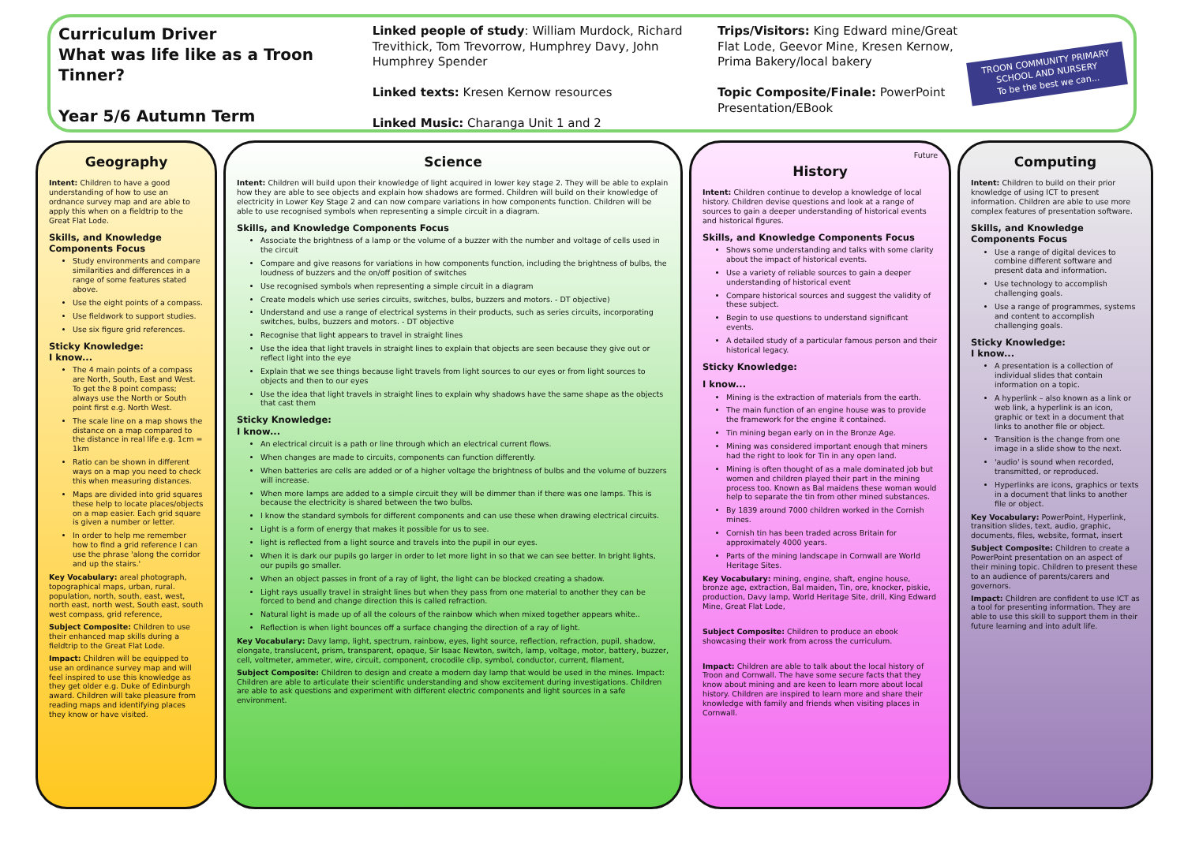Curriculum Driver
What was life like as a Troon Tinner?
Year 5/6 Autumn Term
Linked people of study: William Murdock, Richard Trevithick, Tom Trevorrow, Humphrey Davy, John Humphrey Spender
Linked texts: Kresen Kernow resources
Linked Music: Charanga Unit 1 and 2
Trips/Visitors: King Edward mine/Great Flat Lode, Geevor Mine, Kresen Kernow, Prima Bakery/local bakery
Topic Composite/Finale: PowerPoint Presentation/EBook
TROON COMMUNITY PRIMARY SCHOOL AND NURSERY
To be the best we can...
Geography
Intent: Children to have a good understanding of how to use an ordnance survey map and are able to apply this when on a fieldtrip to the Great Flat Lode.
Skills, and Knowledge Components Focus
Study environments and compare similarities and differences in a range of some features stated above.
Use the eight points of a compass.
Use fieldwork to support studies.
Use six figure grid references.
Sticky Knowledge:
I know...
The 4 main points of a compass are North, South, East and West. To get the 8 point compass; always use the North or South point first e.g. North West.
The scale line on a map shows the distance on a map compared to the distance in real life e.g. 1cm = 1km
Ratio can be shown in different ways on a map you need to check this when measuring distances.
Maps are divided into grid squares these help to locate places/objects on a map easier. Each grid square is given a number or letter.
In order to help me remember how to find a grid reference I can use the phrase 'along the corridor and up the stairs.'
Key Vocabulary: areal photograph, topographical maps, urban, rural. population, north, south, east, west, north east, north west, South east, south west compass, grid reference,
Subject Composite: Children to use their enhanced map skills during a fieldtrip to the Great Flat Lode.
Impact: Children will be equipped to use an ordinance survey map and will feel inspired to use this knowledge as they get older e.g. Duke of Edinburgh award. Children will take pleasure from reading maps and identifying places they know or have visited.
Science
Intent: Children will build upon their knowledge of light acquired in lower key stage 2. They will be able to explain how they are able to see objects and explain how shadows are formed. Children will build on their knowledge of electricity in Lower Key Stage 2 and can now compare variations in how components function. Children will be able to use recognised symbols when representing a simple circuit in a diagram.
Skills, and Knowledge Components Focus
Associate the brightness of a lamp or the volume of a buzzer with the number and voltage of cells used in the circuit
Compare and give reasons for variations in how components function, including the brightness of bulbs, the loudness of buzzers and the on/off position of switches
Use recognised symbols when representing a simple circuit in a diagram
Create models which use series circuits, switches, bulbs, buzzers and motors. - DT objective)
Understand and use a range of electrical systems in their products, such as series circuits, incorporating switches, bulbs, buzzers and motors. - DT objective
Recognise that light appears to travel in straight lines
Use the idea that light travels in straight lines to explain that objects are seen because they give out or reflect light into the eye
Explain that we see things because light travels from light sources to our eyes or from light sources to objects and then to our eyes
Use the idea that light travels in straight lines to explain why shadows have the same shape as the objects that cast them
Sticky Knowledge:
I know...
An electrical circuit is a path or line through which an electrical current flows.
When changes are made to circuits, components can function differently.
When batteries are cells are added or of a higher voltage the brightness of bulbs and the volume of buzzers will increase.
When more lamps are added to a simple circuit they will be dimmer than if there was one lamps. This is because the electricity is shared between the two bulbs.
I know the standard symbols for different components and can use these when drawing electrical circuits.
Light is a form of energy that makes it possible for us to see.
light is reflected from a light source and travels into the pupil in our eyes.
When it is dark our pupils go larger in order to let more light in so that we can see better. In bright lights, our pupils go smaller.
When an object passes in front of a ray of light, the light can be blocked creating a shadow.
Light rays usually travel in straight lines but when they pass from one material to another they can be forced to bend and change direction this is called refraction.
Natural light is made up of all the colours of the rainbow which when mixed together appears white..
Reflection is when light bounces off a surface changing the direction of a ray of light.
Key Vocabulary: Davy lamp, light, spectrum, rainbow, eyes, light source, reflection, refraction, pupil, shadow, elongate, translucent, prism, transparent, opaque, Sir Isaac Newton, switch, lamp, voltage, motor, battery, buzzer, cell, voltmeter, ammeter, wire, circuit, component, crocodile clip, symbol, conductor, current, filament,
Subject Composite: Children to design and create a modern day lamp that would be used in the mines. Impact: Children are able to articulate their scientific understanding and show excitement during investigations. Children are able to ask questions and experiment with different electric components and light sources in a safe environment.
Future
History
Intent: Children continue to develop a knowledge of local history. Children devise questions and look at a range of sources to gain a deeper understanding of historical events and historical figures.
Skills, and Knowledge Components Focus
Shows some understanding and talks with some clarity about the impact of historical events.
Use a variety of reliable sources to gain a deeper understanding of historical event
Compare historical sources and suggest the validity of these subject.
Begin to use questions to understand significant events.
A detailed study of a particular famous person and their historical legacy.
Sticky Knowledge:
I know...
Mining is the extraction of materials from the earth.
The main function of an engine house was to provide the framework for the engine it contained.
Tin mining began early on in the Bronze Age.
Mining was considered important enough that miners had the right to look for Tin in any open land.
Mining is often thought of as a male dominated job but women and children played their part in the mining process too. Known as Bal maidens these woman would help to separate the tin from other mined substances.
By 1839 around 7000 children worked in the Cornish mines.
Cornish tin has been traded across Britain for approximately 4000 years.
Parts of the mining landscape in Cornwall are World Heritage Sites.
Key Vocabulary: mining, engine, shaft, engine house, bronze age, extraction, Bal maiden, Tin, ore, knocker, piskie, production, Davy lamp, World Heritage Site, drill, King Edward Mine, Great Flat Lode,
Subject Composite: Children to produce an ebook showcasing their work from across the curriculum.
Impact: Children are able to talk about the local history of Troon and Cornwall. The have some secure facts that they know about mining and are keen to learn more about local history. Children are inspired to learn more and share their knowledge with family and friends when visiting places in Cornwall.
Computing
Intent: Children to build on their prior knowledge of using ICT to present information. Children are able to use more complex features of presentation software.
Skills, and Knowledge Components Focus
Use a range of digital devices to combine different software and present data and information.
Use technology to accomplish challenging goals.
Use a range of programmes, systems and content to accomplish challenging goals.
Sticky Knowledge:
I know...
A presentation is a collection of individual slides that contain information on a topic.
A hyperlink – also known as a link or web link, a hyperlink is an icon, graphic or text in a document that links to another file or object.
Transition is the change from one image in a slide show to the next.
'audio' is sound when recorded, transmitted, or reproduced.
Hyperlinks are icons, graphics or texts in a document that links to another file or object.
Key Vocabulary: PowerPoint, Hyperlink, transition slides, text, audio, graphic, documents, files, website, format, insert
Subject Composite: Children to create a PowerPoint presentation on an aspect of their mining topic. Children to present these to an audience of parents/carers and governors.
Impact: Children are confident to use ICT as a tool for presenting information. They are able to use this skill to support them in their future learning and into adult life.